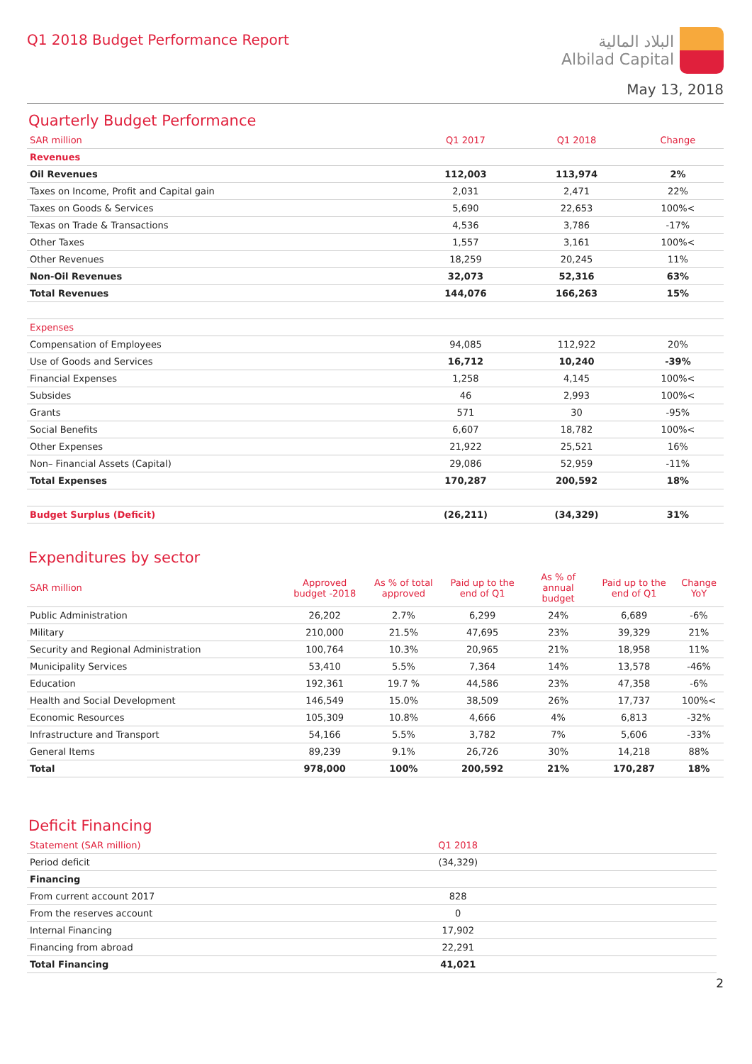Q1 2018 Budget Performance Report
البلاد المالية
Albilad Capital
May 13, 2018
Quarterly Budget Performance
| SAR million | Q1 2017 | Q1 2018 | Change |
| --- | --- | --- | --- |
| Revenues | | | |
| Oil Revenues | 112,003 | 113,974 | 2% |
| Taxes on Income, Profit and Capital gain | 2,031 | 2,471 | 22% |
| Taxes on Goods & Services | 5,690 | 22,653 | 100%< |
| Texas on Trade & Transactions | 4,536 | 3,786 | -17% |
| Other Taxes | 1,557 | 3,161 | 100%< |
| Other Revenues | 18,259 | 20,245 | 11% |
| Non-Oil Revenues | 32,073 | 52,316 | 63% |
| Total Revenues | 144,076 | 166,263 | 15% |
| Expenses | | | |
| Compensation of Employees | 94,085 | 112,922 | 20% |
| Use of Goods and Services | 16,712 | 10,240 | -39% |
| Financial Expenses | 1,258 | 4,145 | 100%< |
| Subsides | 46 | 2,993 | 100%< |
| Grants | 571 | 30 | -95% |
| Social Benefits | 6,607 | 18,782 | 100%< |
| Other Expenses | 21,922 | 25,521 | 16% |
| Non– Financial Assets (Capital) | 29,086 | 52,959 | -11% |
| Total Expenses | 170,287 | 200,592 | 18% |
| Budget Surplus (Deficit) | (26,211) | (34,329) | 31% |
Expenditures by sector
| SAR million | Approved budget -2018 | As % of total approved | Paid up to the end of Q1 | As % of annual budget | Paid up to the end of Q1 | Change YoY |
| --- | --- | --- | --- | --- | --- | --- |
| Public Administration | 26,202 | 2.7% | 6,299 | 24% | 6,689 | -6% |
| Military | 210,000 | 21.5% | 47,695 | 23% | 39,329 | 21% |
| Security and Regional Administration | 100,764 | 10.3% | 20,965 | 21% | 18,958 | 11% |
| Municipality Services | 53,410 | 5.5% | 7,364 | 14% | 13,578 | -46% |
| Education | 192,361 | 19.7 % | 44,586 | 23% | 47,358 | -6% |
| Health and Social Development | 146,549 | 15.0% | 38,509 | 26% | 17,737 | 100%< |
| Economic Resources | 105,309 | 10.8% | 4,666 | 4% | 6,813 | -32% |
| Infrastructure and Transport | 54,166 | 5.5% | 3,782 | 7% | 5,606 | -33% |
| General Items | 89,239 | 9.1% | 26,726 | 30% | 14,218 | 88% |
| Total | 978,000 | 100% | 200,592 | 21% | 170,287 | 18% |
Deficit Financing
| Statement (SAR million) | Q1 2018 | |
| --- | --- | --- |
| Period deficit | (34,329) | |
| Financing | | |
| From current account 2017 | 828 | |
| From the reserves account | 0 | |
| Internal Financing | 17,902 | |
| Financing from abroad | 22,291 | |
| Total Financing | 41,021 | |
2